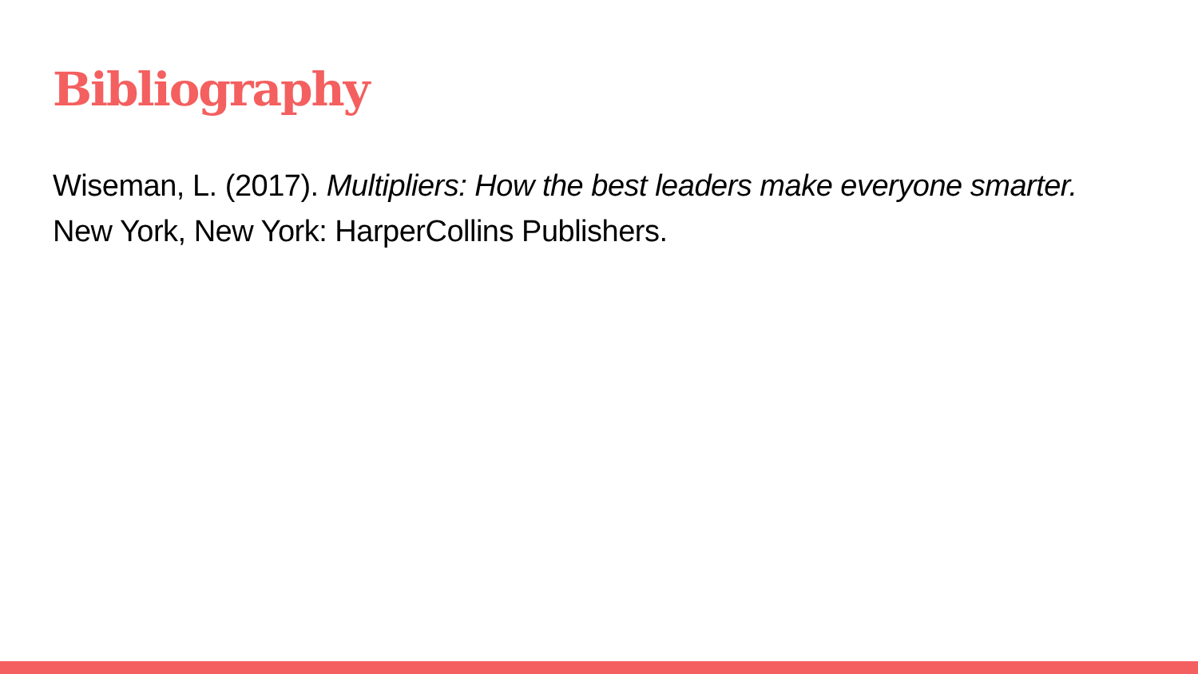Bibliography
Wiseman, L. (2017). Multipliers: How the best leaders make everyone smarter.
New York, New York: HarperCollins Publishers.